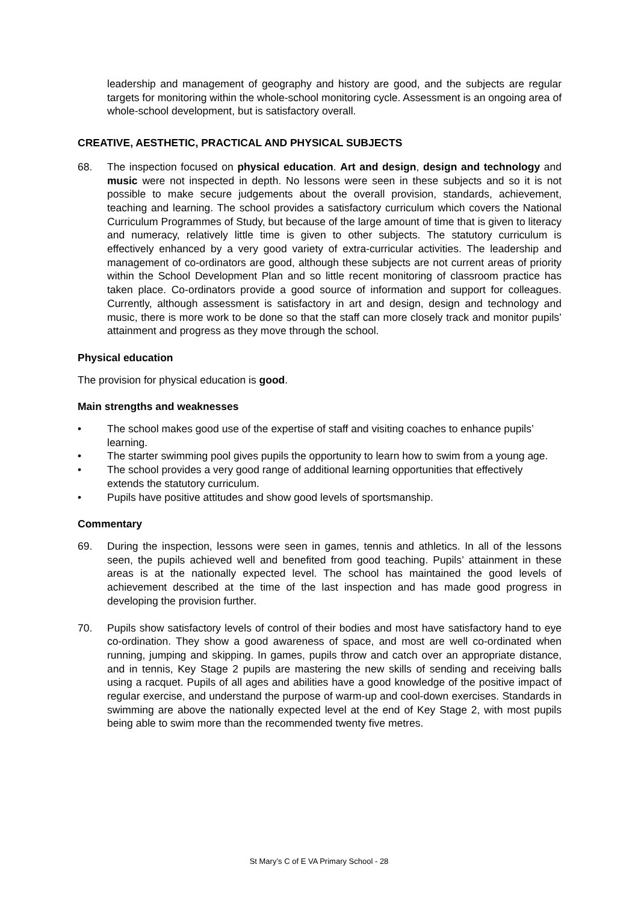leadership and management of geography and history are good, and the subjects are regular targets for monitoring within the whole-school monitoring cycle. Assessment is an ongoing area of whole-school development, but is satisfactory overall.
CREATIVE, AESTHETIC, PRACTICAL AND PHYSICAL SUBJECTS
68. The inspection focused on physical education. Art and design, design and technology and music were not inspected in depth. No lessons were seen in these subjects and so it is not possible to make secure judgements about the overall provision, standards, achievement, teaching and learning. The school provides a satisfactory curriculum which covers the National Curriculum Programmes of Study, but because of the large amount of time that is given to literacy and numeracy, relatively little time is given to other subjects. The statutory curriculum is effectively enhanced by a very good variety of extra-curricular activities. The leadership and management of co-ordinators are good, although these subjects are not current areas of priority within the School Development Plan and so little recent monitoring of classroom practice has taken place. Co-ordinators provide a good source of information and support for colleagues. Currently, although assessment is satisfactory in art and design, design and technology and music, there is more work to be done so that the staff can more closely track and monitor pupils’ attainment and progress as they move through the school.
Physical education
The provision for physical education is good.
Main strengths and weaknesses
• The school makes good use of the expertise of staff and visiting coaches to enhance pupils’ learning.
• The starter swimming pool gives pupils the opportunity to learn how to swim from a young age.
• The school provides a very good range of additional learning opportunities that effectively extends the statutory curriculum.
• Pupils have positive attitudes and show good levels of sportsmanship.
Commentary
69. During the inspection, lessons were seen in games, tennis and athletics. In all of the lessons seen, the pupils achieved well and benefited from good teaching. Pupils’ attainment in these areas is at the nationally expected level. The school has maintained the good levels of achievement described at the time of the last inspection and has made good progress in developing the provision further.
70. Pupils show satisfactory levels of control of their bodies and most have satisfactory hand to eye co-ordination. They show a good awareness of space, and most are well co-ordinated when running, jumping and skipping. In games, pupils throw and catch over an appropriate distance, and in tennis, Key Stage 2 pupils are mastering the new skills of sending and receiving balls using a racquet. Pupils of all ages and abilities have a good knowledge of the positive impact of regular exercise, and understand the purpose of warm-up and cool-down exercises. Standards in swimming are above the nationally expected level at the end of Key Stage 2, with most pupils being able to swim more than the recommended twenty five metres.
St Mary’s C of E VA Primary School - 28